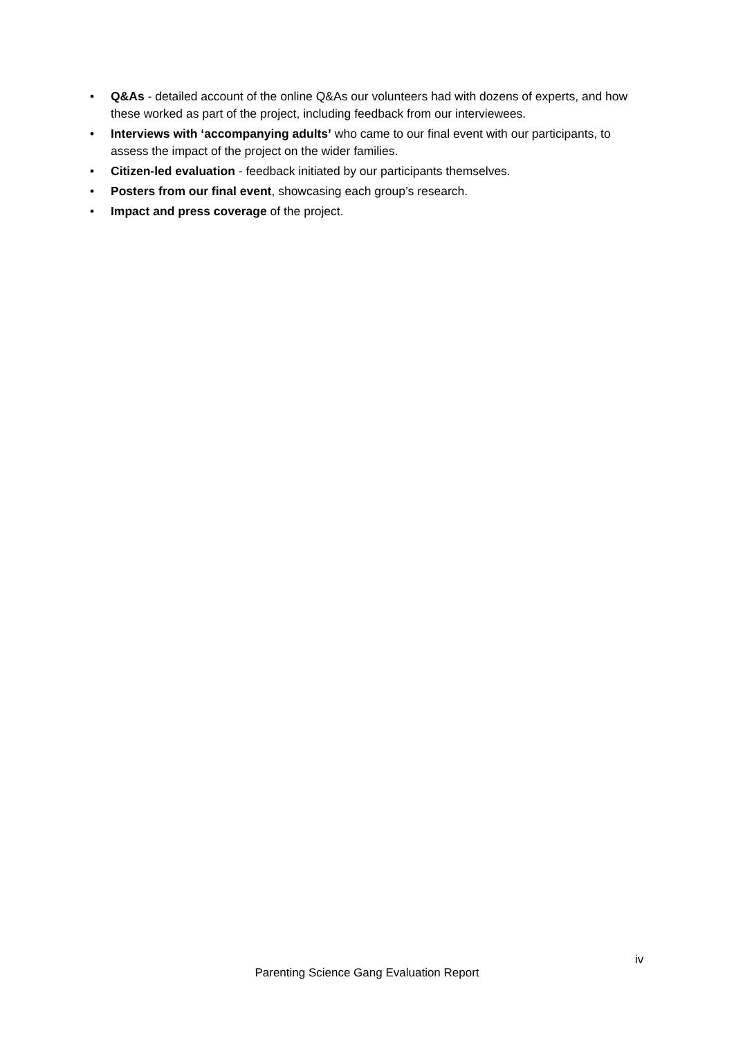• Q&As - detailed account of the online Q&As our volunteers had with dozens of experts, and how these worked as part of the project, including feedback from our interviewees.
• Interviews with ‘accompanying adults’ who came to our final event with our participants, to assess the impact of the project on the wider families.
• Citizen-led evaluation - feedback initiated by our participants themselves.
• Posters from our final event, showcasing each group’s research.
• Impact and press coverage of the project.
iv
Parenting Science Gang Evaluation Report